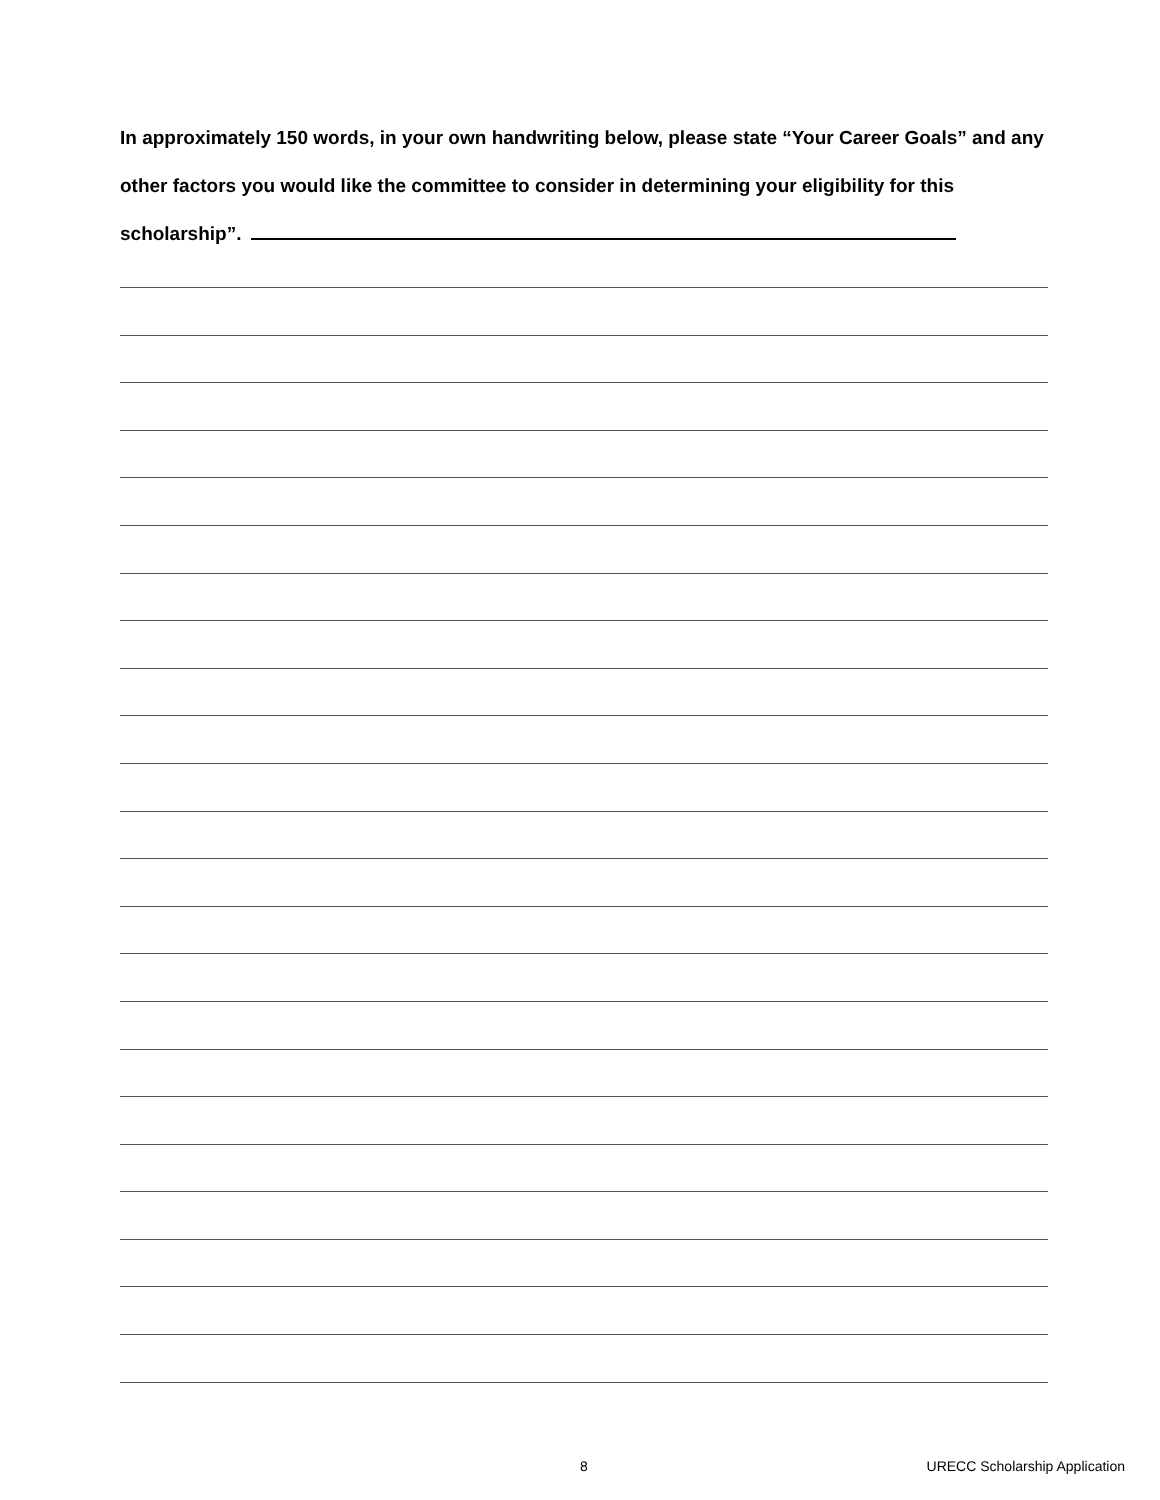In approximately 150 words, in your own handwriting below, please state “Your Career Goals” and any other factors you would like the committee to consider in determining your eligibility for this scholarship”.
8 URECC Scholarship Application